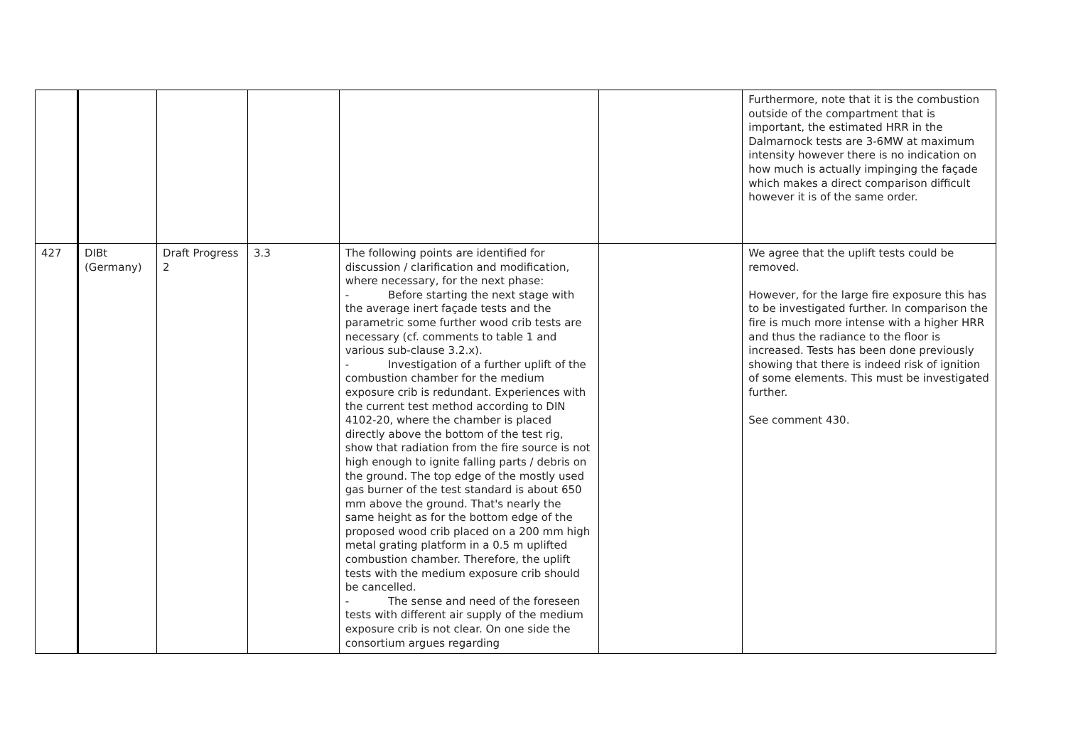| | | | | | | Furthermore, note that it is the combustion outside of the compartment that is important, the estimated HRR in the Dalmarnock tests are 3-6MW at maximum intensity however there is no indication on how much is actually impinging the façade which makes a direct comparison difficult however it is of the same order. |
| 427 | DIBt (Germany) | Draft Progress 2 | 3.3 | The following points are identified for discussion / clarification and modification, where necessary, for the next phase: - Before starting the next stage with the average inert façade tests and the parametric some further wood crib tests are necessary (cf. comments to table 1 and various sub-clause 3.2.x). - Investigation of a further uplift of the combustion chamber for the medium exposure crib is redundant. Experiences with the current test method according to DIN 4102-20, where the chamber is placed directly above the bottom of the test rig, show that radiation from the fire source is not high enough to ignite falling parts / debris on the ground. The top edge of the mostly used gas burner of the test standard is about 650 mm above the ground. That's nearly the same height as for the bottom edge of the proposed wood crib placed on a 200 mm high metal grating platform in a 0.5 m uplifted combustion chamber. Therefore, the uplift tests with the medium exposure crib should be cancelled. - The sense and need of the foreseen tests with different air supply of the medium exposure crib is not clear. On one side the consortium argues regarding | | We agree that the uplift tests could be removed. However, for the large fire exposure this has to be investigated further. In comparison the fire is much more intense with a higher HRR and thus the radiance to the floor is increased. Tests has been done previously showing that there is indeed risk of ignition of some elements. This must be investigated further. See comment 430. |